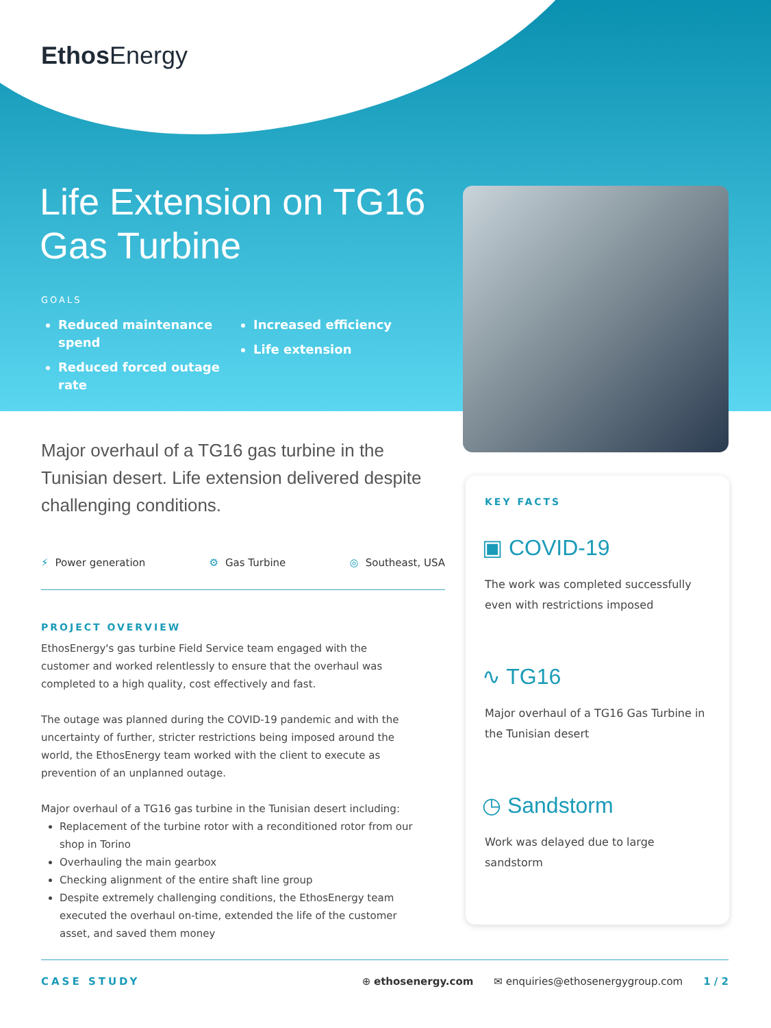EthosEnergy
Life Extension on TG16 Gas Turbine
GOALS
Reduced maintenance spend
Reduced forced outage rate
Increased efficiency
Life extension
Major overhaul of a TG16 gas turbine in the Tunisian desert. Life extension delivered despite challenging conditions.
⚡ Power generation ⚙ Gas Turbine ◎ Southeast, USA
PROJECT OVERVIEW
EthosEnergy's gas turbine Field Service team engaged with the customer and worked relentlessly to ensure that the overhaul was completed to a high quality, cost effectively and fast.
The outage was planned during the COVID-19 pandemic and with the uncertainty of further, stricter restrictions being imposed around the world, the EthosEnergy team worked with the client to execute as prevention of an unplanned outage.
Major overhaul of a TG16 gas turbine in the Tunisian desert including:
Replacement of the turbine rotor with a reconditioned rotor from our shop in Torino
Overhauling the main gearbox
Checking alignment of the entire shaft line group
Despite extremely challenging conditions, the EthosEnergy team executed the overhaul on-time, extended the life of the customer asset, and saved them money
KEY FACTS
▣ COVID-19
The work was completed successfully even with restrictions imposed
∿ TG16
Major overhaul of a TG16 Gas Turbine in the Tunisian desert
◷ Sandstorm
Work was delayed due to large sandstorm
CASE STUDY ⊕ ethosenergy.com ✉ enquiries@ethosenergygroup.com 1 / 2